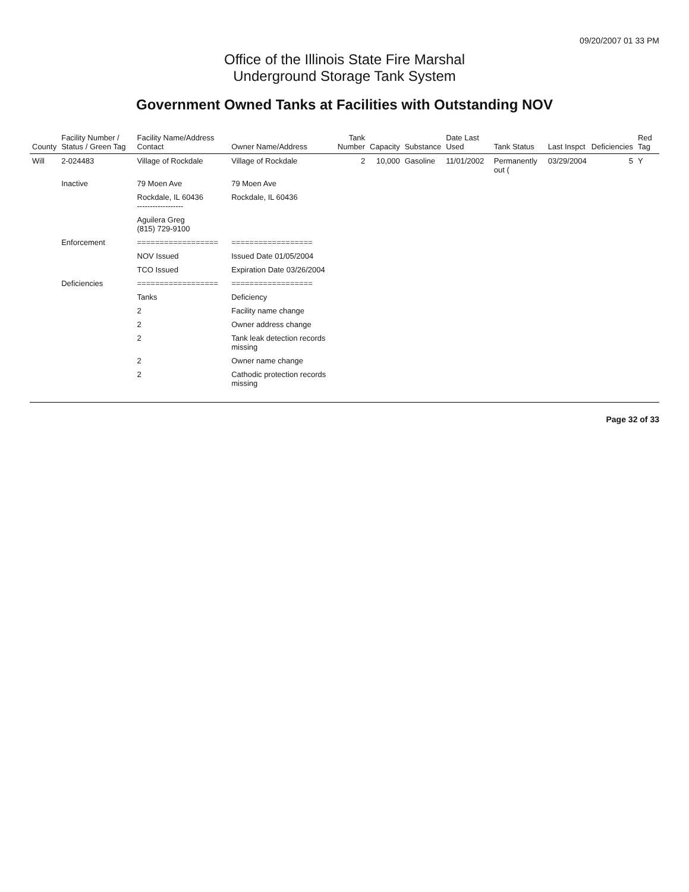09/20/2007 01 33 PM
Office of the Illinois State Fire Marshal
Underground Storage Tank System
Government Owned Tanks at Facilities with Outstanding NOV
| County | Facility Number / Status / Green Tag | Facility Name/Address Contact | Owner Name/Address | Tank Number | Capacity | Substance | Date Last Used | Tank Status | Last Inspct | Deficiencies | Red Tag |
| --- | --- | --- | --- | --- | --- | --- | --- | --- | --- | --- | --- |
| Will | 2-024483 | Village of Rockdale | Village of Rockdale | 2 | 10,000 | Gasoline | 11/01/2002 | Permanently out ( | 03/29/2004 | 5 | Y |
| | Inactive | 79 Moen Ave | 79 Moen Ave | | | | | | | | |
| | | Rockdale, IL 60436 ------------------ | Rockdale, IL 60436 | | | | | | | | |
| | | Aguilera Greg (815) 729-9100 | | | | | | | | | |
| | Enforcement | ================== | ================== | | | | | | | | |
| | | NOV Issued | Issued Date 01/05/2004 | | | | | | | | |
| | | TCO Issued | Expiration Date 03/26/2004 | | | | | | | | |
| | Deficiencies | ================== | ================== | | | | | | | | |
| | | Tanks | Deficiency | | | | | | | | |
| | | 2 | Facility name change | | | | | | | | |
| | | 2 | Owner address change | | | | | | | | |
| | | 2 | Tank leak detection records missing | | | | | | | | |
| | | 2 | Owner name change | | | | | | | | |
| | | 2 | Cathodic protection records missing | | | | | | | | |
Page 32 of 33